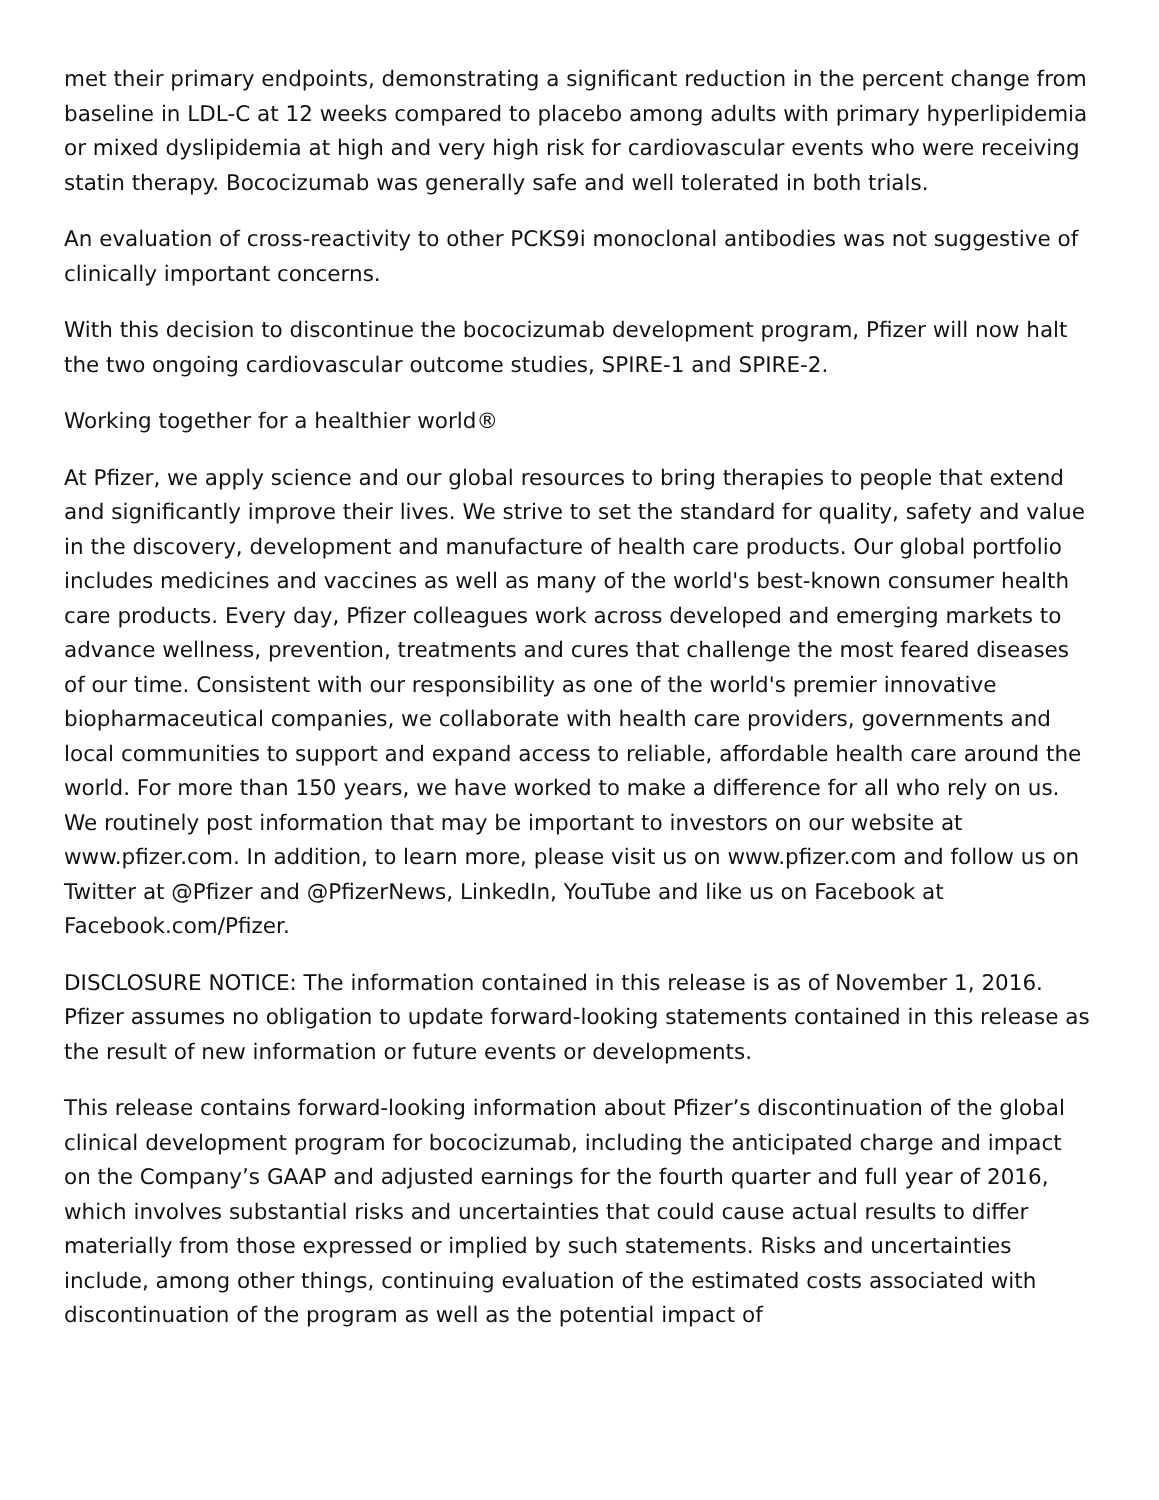met their primary endpoints, demonstrating a significant reduction in the percent change from baseline in LDL-C at 12 weeks compared to placebo among adults with primary hyperlipidemia or mixed dyslipidemia at high and very high risk for cardiovascular events who were receiving statin therapy. Bococizumab was generally safe and well tolerated in both trials.
An evaluation of cross-reactivity to other PCKS9i monoclonal antibodies was not suggestive of clinically important concerns.
With this decision to discontinue the bococizumab development program, Pfizer will now halt the two ongoing cardiovascular outcome studies, SPIRE-1 and SPIRE-2.
Working together for a healthier world®
At Pfizer, we apply science and our global resources to bring therapies to people that extend and significantly improve their lives. We strive to set the standard for quality, safety and value in the discovery, development and manufacture of health care products. Our global portfolio includes medicines and vaccines as well as many of the world's best-known consumer health care products. Every day, Pfizer colleagues work across developed and emerging markets to advance wellness, prevention, treatments and cures that challenge the most feared diseases of our time. Consistent with our responsibility as one of the world's premier innovative biopharmaceutical companies, we collaborate with health care providers, governments and local communities to support and expand access to reliable, affordable health care around the world. For more than 150 years, we have worked to make a difference for all who rely on us. We routinely post information that may be important to investors on our website at www.pfizer.com. In addition, to learn more, please visit us on www.pfizer.com and follow us on Twitter at @Pfizer and @PfizerNews, LinkedIn, YouTube and like us on Facebook at Facebook.com/Pfizer.
DISCLOSURE NOTICE: The information contained in this release is as of November 1, 2016. Pfizer assumes no obligation to update forward-looking statements contained in this release as the result of new information or future events or developments.
This release contains forward-looking information about Pfizer’s discontinuation of the global clinical development program for bococizumab, including the anticipated charge and impact on the Company’s GAAP and adjusted earnings for the fourth quarter and full year of 2016, which involves substantial risks and uncertainties that could cause actual results to differ materially from those expressed or implied by such statements. Risks and uncertainties include, among other things, continuing evaluation of the estimated costs associated with discontinuation of the program as well as the potential impact of